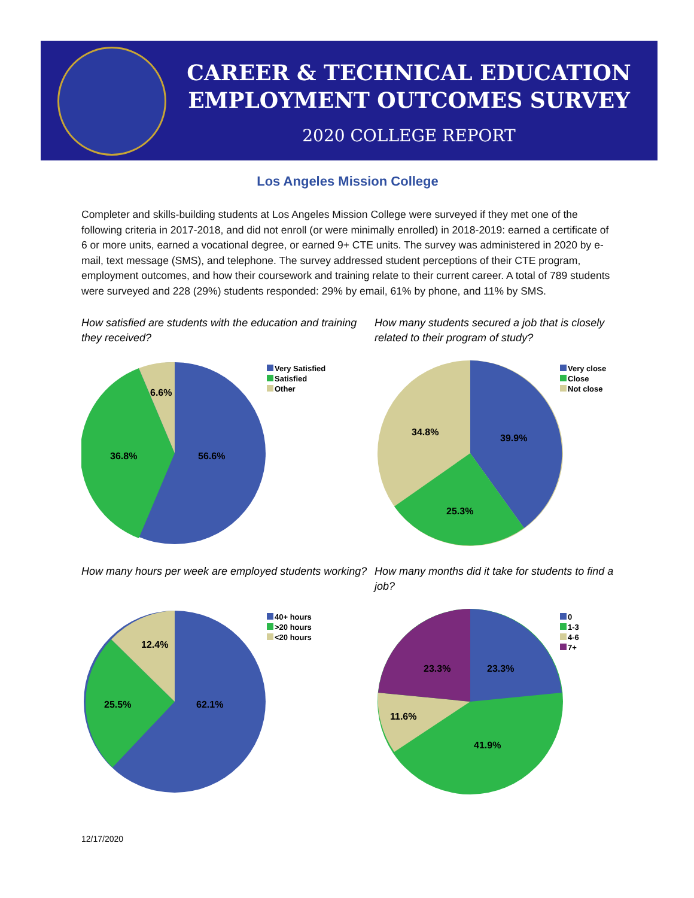CAREER & TECHNICAL EDUCATION
EMPLOYMENT OUTCOMES SURVEY
2020 COLLEGE REPORT
Los Angeles Mission College
Completer and skills-building students at Los Angeles Mission College were surveyed if they met one of the following criteria in 2017-2018, and did not enroll (or were minimally enrolled) in 2018-2019: earned a certificate of 6 or more units, earned a vocational degree, or earned 9+ CTE units. The survey was administered in 2020 by e-mail, text message (SMS), and telephone. The survey addressed student perceptions of their CTE program, employment outcomes, and how their coursework and training relate to their current career. A total of 789 students were surveyed and 228 (29%) students responded: 29% by email, 61% by phone, and 11% by SMS.
How satisfied are students with the education and training they received?
6.6%
36.8%
56.6%
Very Satisfied
Satisfied
Other
How many students secured a job that is closely related to their program of study?
34.8%
39.9%
25.3%
Very close
Close
Not close
How many hours per week are employed students working?
12.4%
25.5%
62.1%
40+ hours
>20 hours
<20 hours
How many months did it take for students to find a job?
23.3%
23.3%
11.6%
41.9%
0
1-3
4-6
7+
12/17/2020